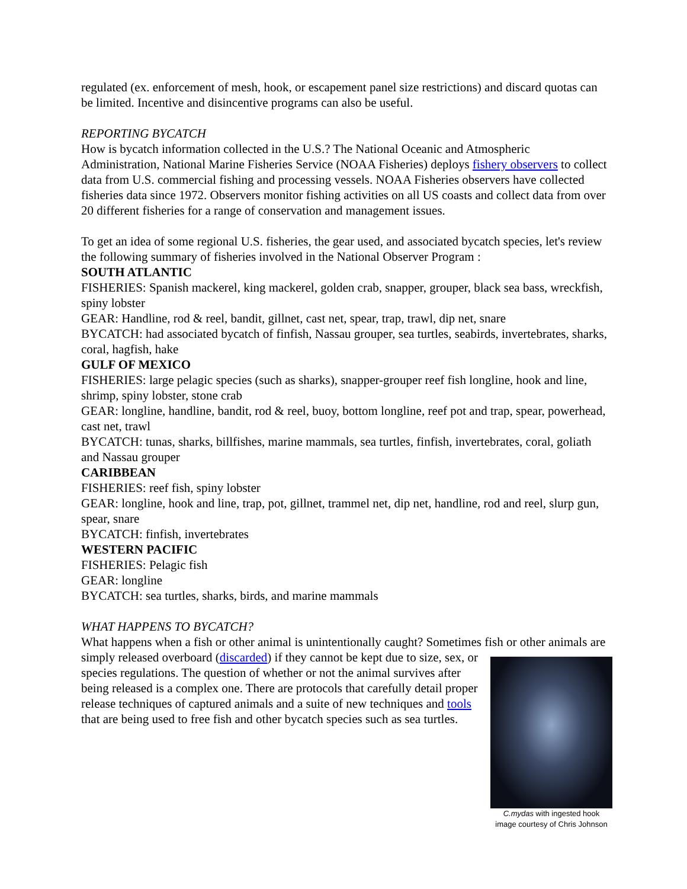regulated (ex. enforcement of mesh, hook, or escapement panel size restrictions) and discard quotas can be limited. Incentive and disincentive programs can also be useful.
REPORTING BYCATCH
How is bycatch information collected in the U.S.? The National Oceanic and Atmospheric Administration, National Marine Fisheries Service (NOAA Fisheries) deploys fishery observers to collect data from U.S. commercial fishing and processing vessels. NOAA Fisheries observers have collected fisheries data since 1972. Observers monitor fishing activities on all US coasts and collect data from over 20 different fisheries for a range of conservation and management issues.
To get an idea of some regional U.S. fisheries, the gear used, and associated bycatch species, let's review the following summary of fisheries involved in the National Observer Program :
SOUTH ATLANTIC
FISHERIES: Spanish mackerel, king mackerel, golden crab, snapper, grouper, black sea bass, wreckfish, spiny lobster
GEAR: Handline, rod & reel, bandit, gillnet, cast net, spear, trap, trawl, dip net, snare
BYCATCH: had associated bycatch of finfish, Nassau grouper, sea turtles, seabirds, invertebrates, sharks, coral, hagfish, hake
GULF OF MEXICO
FISHERIES: large pelagic species (such as sharks), snapper-grouper reef fish longline, hook and line, shrimp, spiny lobster, stone crab
GEAR: longline, handline, bandit, rod & reel, buoy, bottom longline, reef pot and trap, spear, powerhead, cast net, trawl
BYCATCH: tunas, sharks, billfishes, marine mammals, sea turtles, finfish, invertebrates, coral, goliath and Nassau grouper
CARIBBEAN
FISHERIES: reef fish, spiny lobster
GEAR: longline, hook and line, trap, pot, gillnet, trammel net, dip net, handline, rod and reel, slurp gun, spear, snare
BYCATCH: finfish, invertebrates
WESTERN PACIFIC
FISHERIES: Pelagic fish
GEAR: longline
BYCATCH: sea turtles, sharks, birds, and marine mammals
WHAT HAPPENS TO BYCATCH?
What happens when a fish or other animal is unintentionally caught? Sometimes fish or other animals are simply released overboard (discarded) if they cannot be kept C.mydas with ingested hook
image courtesy of Chris Johnson due to size, sex, or species regulations. The question of whether or not the animal survives after being released is a complex one. There are protocols that carefully detail proper release techniques of captured animals and a suite of new techniques and tools that are being used to free fish and other bycatch species such as sea turtles.